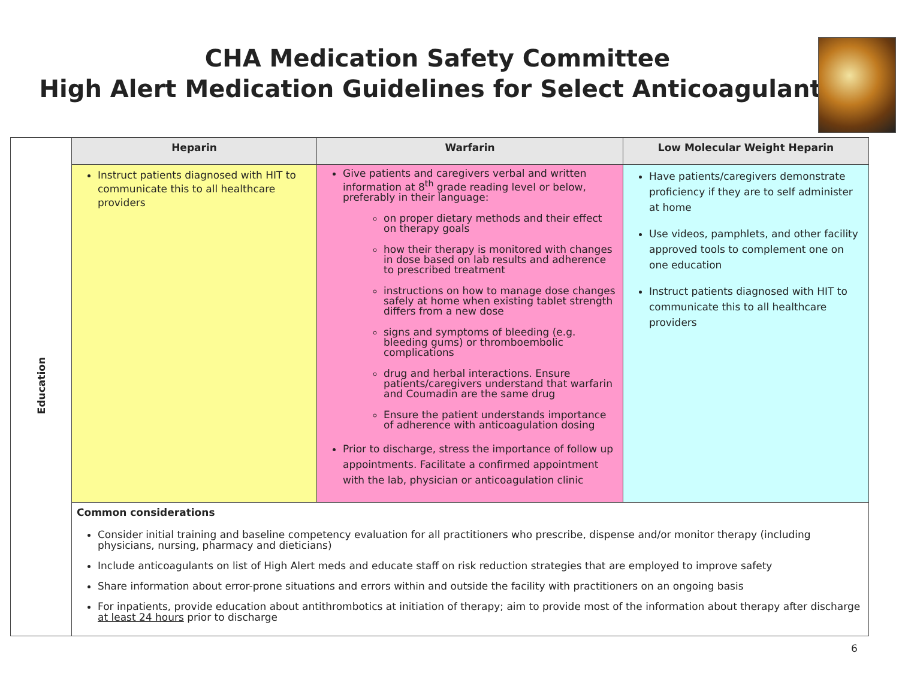CHA Medication Safety Committee
High Alert Medication Guidelines for Select Anticoagulants
| Education | Heparin | Warfarin | Low Molecular Weight Heparin |
| | Instruct patients diagnosed with HIT to communicate this to all healthcare providers | Give patients and caregivers verbal and written information at 8<sup>th</sup> grade reading level or below, preferably in their language: on proper dietary methods and their effect on therapy goals how their therapy is monitored with changes in dose based on lab results and adherence to prescribed treatment instructions on how to manage dose changes safely at home when existing tablet strength differs from a new dose signs and symptoms of bleeding (e.g. bleeding gums) or thromboembolic complications drug and herbal interactions. Ensure patients/caregivers understand that warfarin and Coumadin are the same drug Ensure the patient understands importance of adherence with anticoagulation dosing Prior to discharge, stress the importance of follow up appointments. Facilitate a confirmed appointment with the lab, physician or anticoagulation clinic | Have patients/caregivers demonstrate proficiency if they are to self administer at home Use videos, pamphlets, and other facility approved tools to complement one on one education Instruct patients diagnosed with HIT to communicate this to all healthcare providers |
| | Common considerations Consider initial training and baseline competency evaluation for all practitioners who prescribe, dispense and/or monitor therapy (including physicians, nursing, pharmacy and dieticians) Include anticoagulants on list of High Alert meds and educate staff on risk reduction strategies that are employed to improve safety Share information about error-prone situations and errors within and outside the facility with practitioners on an ongoing basis For inpatients, provide education about antithrombotics at initiation of therapy; aim to provide most of the information about therapy after discharge at least 24 hours prior to discharge | | |
6